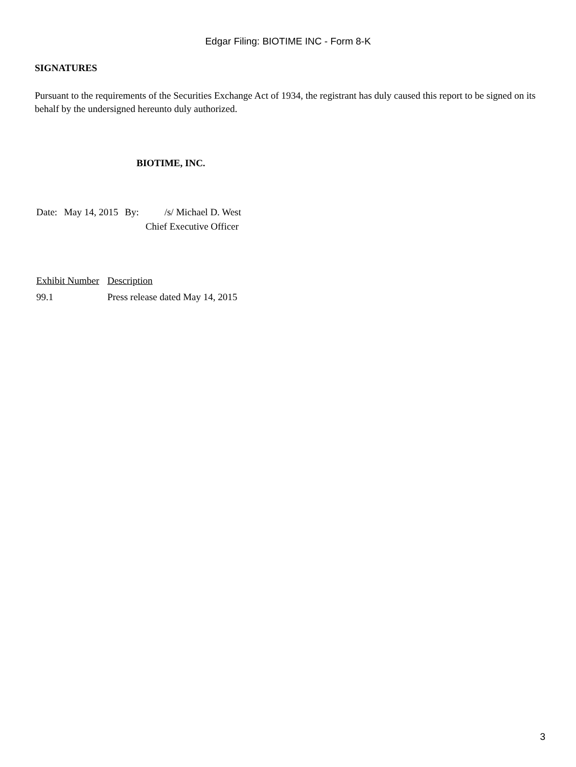Edgar Filing: BIOTIME INC - Form 8-K
SIGNATURES
Pursuant to the requirements of the Securities Exchange Act of 1934, the registrant has duly caused this report to be signed on its behalf by the undersigned hereunto duly authorized.
BIOTIME, INC.
| Date: | May 14, 2015 | By: | /s/ Michael D. West |
| | | | Chief Executive Officer |
| Exhibit Number | Description |
| --- | --- |
| 99.1 | Press release dated May 14, 2015 |
3